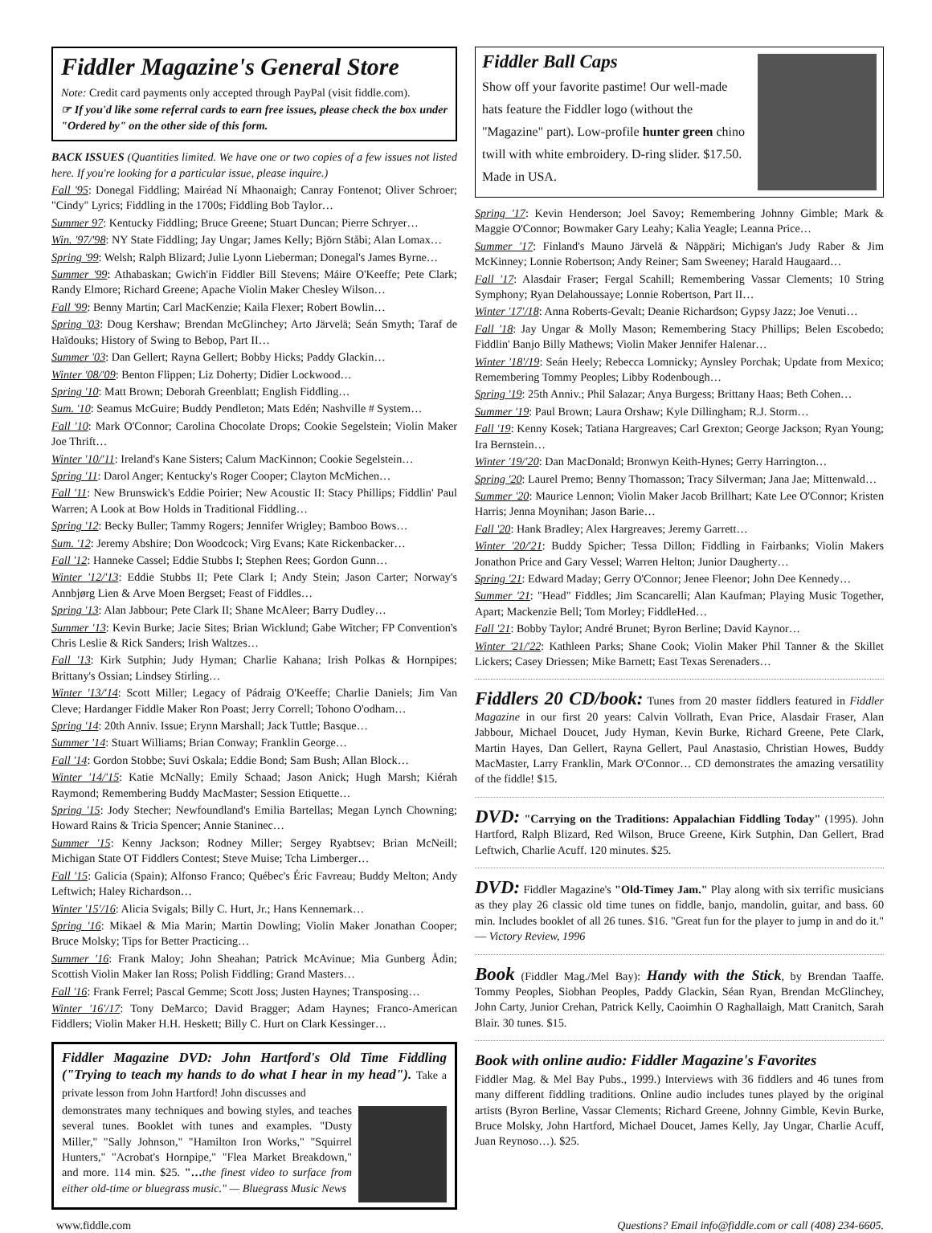Fiddler Magazine's General Store
Note: Credit card payments only accepted through PayPal (visit fiddle.com).
☞ If you'd like some referral cards to earn free issues, please check the box under "Ordered by" on the other side of this form.
BACK ISSUES (Quantities limited. We have one or two copies of a few issues not listed here. If you're looking for a particular issue, please inquire.)
Fall '95: Donegal Fiddling; Mairéad Ní Mhaonaigh; Canray Fontenot; Oliver Schroer; "Cindy" Lyrics; Fiddling in the 1700s; Fiddling Bob Taylor…
Summer 97: Kentucky Fiddling; Bruce Greene; Stuart Duncan; Pierre Schryer…
Win. '97/'98: NY State Fiddling; Jay Ungar; James Kelly; Björn Ståbi; Alan Lomax…
Spring '99: Welsh; Ralph Blizard; Julie Lyonn Lieberman; Donegal's James Byrne…
Summer '99: Athabaskan; Gwich'in Fiddler Bill Stevens; Máire O'Keeffe; Pete Clark; Randy Elmore; Richard Greene; Apache Violin Maker Chesley Wilson…
Fall '99: Benny Martin; Carl MacKenzie; Kaila Flexer; Robert Bowlin…
Spring '03: Doug Kershaw; Brendan McGlinchey; Arto Järvelä; Seán Smyth; Taraf de Haïdouks; History of Swing to Bebop, Part II…
Summer '03: Dan Gellert; Rayna Gellert; Bobby Hicks; Paddy Glackin…
Winter '08/'09: Benton Flippen; Liz Doherty; Didier Lockwood…
Spring '10: Matt Brown; Deborah Greenblatt; English Fiddling…
Sum. '10: Seamus McGuire; Buddy Pendleton; Mats Edén; Nashville # System…
Fall '10: Mark O'Connor; Carolina Chocolate Drops; Cookie Segelstein; Violin Maker Joe Thrift…
Winter '10/'11: Ireland's Kane Sisters; Calum MacKinnon; Cookie Segelstein…
Spring '11: Darol Anger; Kentucky's Roger Cooper; Clayton McMichen…
Fall '11: New Brunswick's Eddie Poirier; New Acoustic II: Stacy Phillips; Fiddlin' Paul Warren; A Look at Bow Holds in Traditional Fiddling…
Spring '12: Becky Buller; Tammy Rogers; Jennifer Wrigley; Bamboo Bows…
Sum. '12: Jeremy Abshire; Don Woodcock; Virg Evans; Kate Rickenbacker…
Fall '12: Hanneke Cassel; Eddie Stubbs I; Stephen Rees; Gordon Gunn…
Winter '12/'13: Eddie Stubbs II; Pete Clark I; Andy Stein; Jason Carter; Norway's Annbjørg Lien & Arve Moen Bergset; Feast of Fiddles…
Spring '13: Alan Jabbour; Pete Clark II; Shane McAleer; Barry Dudley…
Summer '13: Kevin Burke; Jacie Sites; Brian Wicklund; Gabe Witcher; FP Convention's Chris Leslie & Rick Sanders; Irish Waltzes…
Fall '13: Kirk Sutphin; Judy Hyman; Charlie Kahana; Irish Polkas & Hornpipes; Brittany's Ossian; Lindsey Stirling…
Winter '13/'14: Scott Miller; Legacy of Pádraig O'Keeffe; Charlie Daniels; Jim Van Cleve; Hardanger Fiddle Maker Ron Poast; Jerry Correll; Tohono O'odham…
Spring '14: 20th Anniv. Issue; Erynn Marshall; Jack Tuttle; Basque…
Summer '14: Stuart Williams; Brian Conway; Franklin George…
Fall '14: Gordon Stobbe; Suvi Oskala; Eddie Bond; Sam Bush; Allan Block…
Winter '14/'15: Katie McNally; Emily Schaad; Jason Anick; Hugh Marsh; Kiérah Raymond; Remembering Buddy MacMaster; Session Etiquette…
Spring '15: Jody Stecher; Newfoundland's Emilia Bartellas; Megan Lynch Chowning; Howard Rains & Tricia Spencer; Annie Staninec…
Summer '15: Kenny Jackson; Rodney Miller; Sergey Ryabtsev; Brian McNeill; Michigan State OT Fiddlers Contest; Steve Muise; Tcha Limberger…
Fall '15: Galicia (Spain); Alfonso Franco; Québec's Éric Favreau; Buddy Melton; Andy Leftwich; Haley Richardson…
Winter '15'/16: Alicia Svigals; Billy C. Hurt, Jr.; Hans Kennemark…
Spring '16: Mikael & Mia Marin; Martin Dowling; Violin Maker Jonathan Cooper; Bruce Molsky; Tips for Better Practicing…
Summer '16: Frank Maloy; John Sheahan; Patrick McAvinue; Mia Gunberg Ådin; Scottish Violin Maker Ian Ross; Polish Fiddling; Grand Masters…
Fall '16: Frank Ferrel; Pascal Gemme; Scott Joss; Justen Haynes; Transposing…
Winter '16'/17: Tony DeMarco; David Bragger; Adam Haynes; Franco-American Fiddlers; Violin Maker H.H. Heskett; Billy C. Hurt on Clark Kessinger…
Fiddler Magazine DVD: John Hartford's Old Time Fiddling ("Trying to teach my hands to do what I hear in my head"). Take a private lesson from John Hartford! John discusses and
demonstrates many techniques and bowing styles, and teaches several tunes. Booklet with tunes and examples. "Dusty Miller," "Sally Johnson," "Hamilton Iron Works," "Squirrel Hunters," "Acrobat's Hornpipe," "Flea Market Breakdown," and more. 114 min. $25. "…the finest video to surface from either old-time or bluegrass music." — Bluegrass Music News
Fiddler Ball Caps
Show off your favorite pastime! Our well-made hats feature the Fiddler logo (without the "Magazine" part). Low-profile hunter green chino twill with white embroidery. D-ring slider. $17.50. Made in USA.
Spring '17: Kevin Henderson; Joel Savoy; Remembering Johnny Gimble; Mark & Maggie O'Connor; Bowmaker Gary Leahy; Kalia Yeagle; Leanna Price…
Summer '17: Finland's Mauno Järvelä & Näppäri; Michigan's Judy Raber & Jim McKinney; Lonnie Robertson; Andy Reiner; Sam Sweeney; Harald Haugaard…
Fall '17: Alasdair Fraser; Fergal Scahill; Remembering Vassar Clements; 10 String Symphony; Ryan Delahoussaye; Lonnie Robertson, Part II…
Winter '17'/18: Anna Roberts-Gevalt; Deanie Richardson; Gypsy Jazz; Joe Venuti…
Fall '18: Jay Ungar & Molly Mason; Remembering Stacy Phillips; Belen Escobedo; Fiddlin' Banjo Billy Mathews; Violin Maker Jennifer Halenar…
Winter '18'/19: Seán Heely; Rebecca Lomnicky; Aynsley Porchak; Update from Mexico; Remembering Tommy Peoples; Libby Rodenbough…
Spring '19: 25th Anniv.; Phil Salazar; Anya Burgess; Brittany Haas; Beth Cohen…
Summer '19: Paul Brown; Laura Orshaw; Kyle Dillingham; R.J. Storm…
Fall '19: Kenny Kosek; Tatiana Hargreaves; Carl Grexton; George Jackson; Ryan Young; Ira Bernstein…
Winter '19/'20: Dan MacDonald; Bronwyn Keith-Hynes; Gerry Harrington…
Spring '20: Laurel Premo; Benny Thomasson; Tracy Silverman; Jana Jae; Mittenwald…
Summer '20: Maurice Lennon; Violin Maker Jacob Brillhart; Kate Lee O'Connor; Kristen Harris; Jenna Moynihan; Jason Barie…
Fall '20: Hank Bradley; Alex Hargreaves; Jeremy Garrett…
Winter '20/'21: Buddy Spicher; Tessa Dillon; Fiddling in Fairbanks; Violin Makers Jonathon Price and Gary Vessel; Warren Helton; Junior Daugherty…
Spring '21: Edward Maday; Gerry O'Connor; Jenee Fleenor; John Dee Kennedy…
Summer '21: "Head" Fiddles; Jim Scancarelli; Alan Kaufman; Playing Music Together, Apart; Mackenzie Bell; Tom Morley; FiddleHed…
Fall '21: Bobby Taylor; André Brunet; Byron Berline; David Kaynor…
Winter '21/'22: Kathleen Parks; Shane Cook; Violin Maker Phil Tanner & the Skillet Lickers; Casey Driessen; Mike Barnett; East Texas Serenaders…
Fiddlers 20 CD/book: Tunes from 20 master fiddlers featured in Fiddler Magazine in our first 20 years: Calvin Vollrath, Evan Price, Alasdair Fraser, Alan Jabbour, Michael Doucet, Judy Hyman, Kevin Burke, Richard Greene, Pete Clark, Martin Hayes, Dan Gellert, Rayna Gellert, Paul Anastasio, Christian Howes, Buddy MacMaster, Larry Franklin, Mark O'Connor… CD demonstrates the amazing versatility of the fiddle! $15.
DVD: "Carrying on the Traditions: Appalachian Fiddling Today" (1995). John Hartford, Ralph Blizard, Red Wilson, Bruce Greene, Kirk Sutphin, Dan Gellert, Brad Leftwich, Charlie Acuff. 120 minutes. $25.
DVD: Fiddler Magazine's "Old-Timey Jam." Play along with six terrific musicians as they play 26 classic old time tunes on fiddle, banjo, mandolin, guitar, and bass. 60 min. Includes booklet of all 26 tunes. $16. "Great fun for the player to jump in and do it." — Victory Review, 1996
Book (Fiddler Mag./Mel Bay): Handy with the Stick, by Brendan Taaffe. Tommy Peoples, Siobhan Peoples, Paddy Glackin, Séan Ryan, Brendan McGlinchey, John Carty, Junior Crehan, Patrick Kelly, Caoimhin O Raghallaigh, Matt Cranitch, Sarah Blair. 30 tunes. $15.
Book with online audio: Fiddler Magazine's Favorites
Fiddler Mag. & Mel Bay Pubs., 1999.) Interviews with 36 fiddlers and 46 tunes from many different fiddling traditions. Online audio includes tunes played by the original artists (Byron Berline, Vassar Clements; Richard Greene, Johnny Gimble, Kevin Burke, Bruce Molsky, John Hartford, Michael Doucet, James Kelly, Jay Ungar, Charlie Acuff, Juan Reynoso…). $25.
www.fiddle.com Questions? Email info@fiddle.com or call (408) 234-6605.